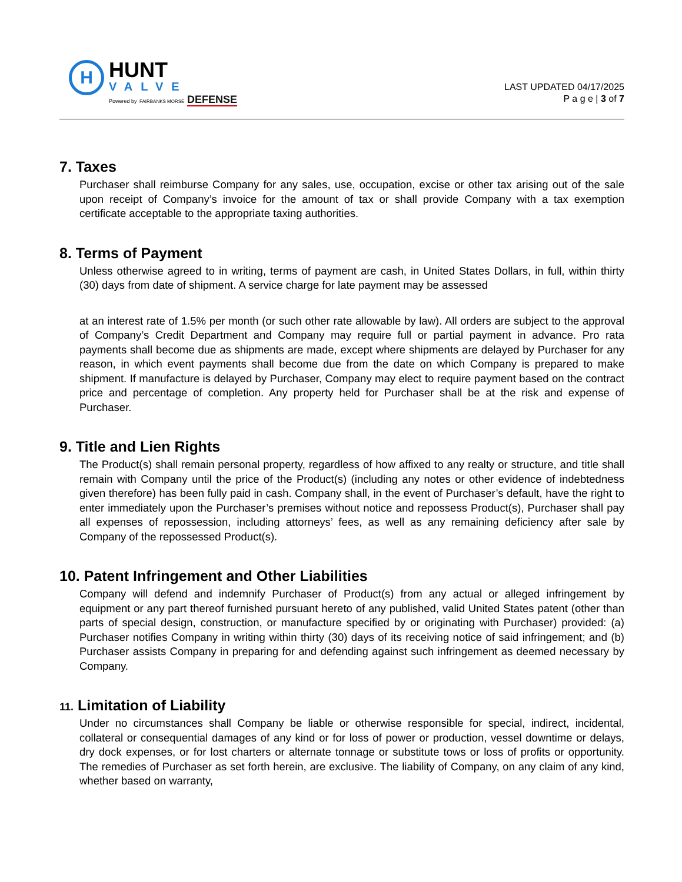H
HUNT
VALVE
Powered by FAIRBANKS MORSE DEFENSE
LAST UPDATED 04/17/2025
P a g e | 3 of 7
7. Taxes
Purchaser shall reimburse Company for any sales, use, occupation, excise or other tax arising out of the sale upon receipt of Company’s invoice for the amount of tax or shall provide Company with a tax exemption certificate acceptable to the appropriate taxing authorities.
8. Terms of Payment
Unless otherwise agreed to in writing, terms of payment are cash, in United States Dollars, in full, within thirty (30) days from date of shipment. A service charge for late payment may be assessed
at an interest rate of 1.5% per month (or such other rate allowable by law). All orders are subject to the approval of Company’s Credit Department and Company may require full or partial payment in advance. Pro rata payments shall become due as shipments are made, except where shipments are delayed by Purchaser for any reason, in which event payments shall become due from the date on which Company is prepared to make shipment. If manufacture is delayed by Purchaser, Company may elect to require payment based on the contract price and percentage of completion. Any property held for Purchaser shall be at the risk and expense of Purchaser.
9. Title and Lien Rights
The Product(s) shall remain personal property, regardless of how affixed to any realty or structure, and title shall remain with Company until the price of the Product(s) (including any notes or other evidence of indebtedness given therefore) has been fully paid in cash. Company shall, in the event of Purchaser’s default, have the right to enter immediately upon the Purchaser’s premises without notice and repossess Product(s), Purchaser shall pay all expenses of repossession, including attorneys’ fees, as well as any remaining deficiency after sale by Company of the repossessed Product(s).
10. Patent Infringement and Other Liabilities
Company will defend and indemnify Purchaser of Product(s) from any actual or alleged infringement by equipment or any part thereof furnished pursuant hereto of any published, valid United States patent (other than parts of special design, construction, or manufacture specified by or originating with Purchaser) provided: (a) Purchaser notifies Company in writing within thirty (30) days of its receiving notice of said infringement; and (b) Purchaser assists Company in preparing for and defending against such infringement as deemed necessary by Company.
11. Limitation of Liability
Under no circumstances shall Company be liable or otherwise responsible for special, indirect, incidental, collateral or consequential damages of any kind or for loss of power or production, vessel downtime or delays, dry dock expenses, or for lost charters or alternate tonnage or substitute tows or loss of profits or opportunity. The remedies of Purchaser as set forth herein, are exclusive. The liability of Company, on any claim of any kind, whether based on warranty,